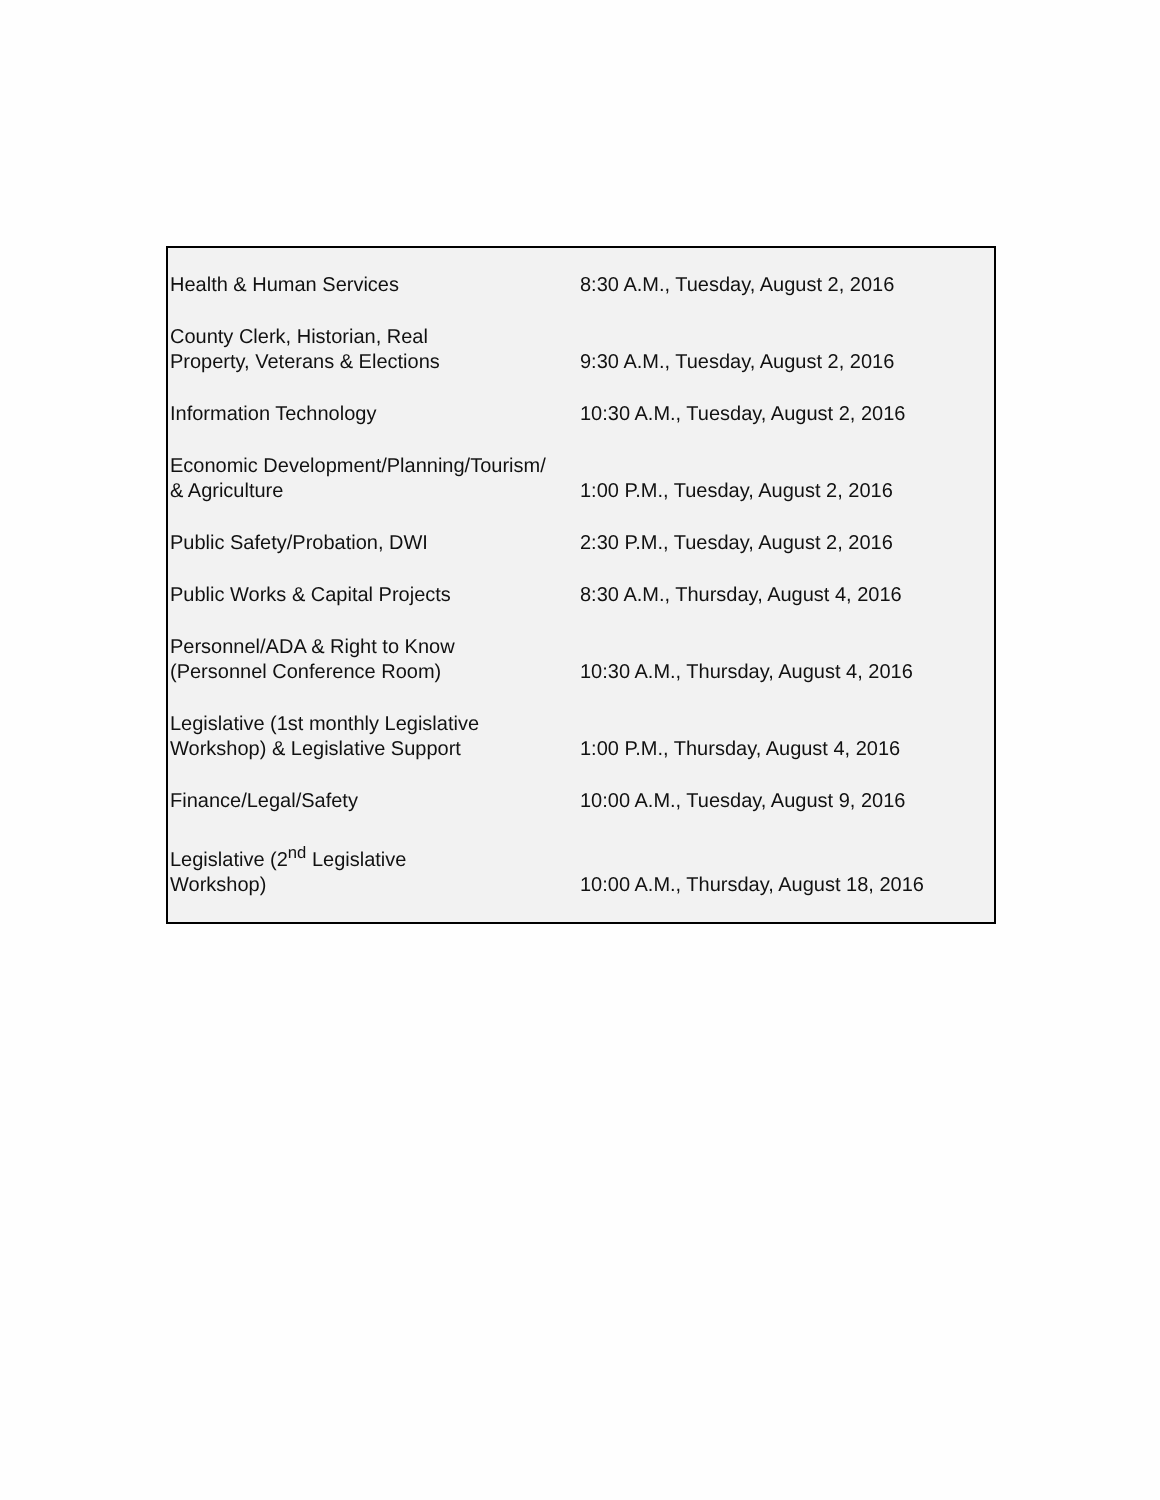| Health & Human Services | 8:30 A.M., Tuesday, August 2, 2016 |
| County Clerk, Historian, Real Property, Veterans & Elections | 9:30 A.M., Tuesday, August 2, 2016 |
| Information Technology | 10:30 A.M., Tuesday, August 2, 2016 |
| Economic Development/Planning/Tourism/ & Agriculture | 1:00 P.M., Tuesday, August 2, 2016 |
| Public Safety/Probation, DWI | 2:30 P.M., Tuesday, August 2, 2016 |
| Public Works & Capital Projects | 8:30 A.M., Thursday, August 4, 2016 |
| Personnel/ADA & Right to Know (Personnel Conference Room) | 10:30 A.M., Thursday, August 4, 2016 |
| Legislative (1st monthly Legislative Workshop) & Legislative Support | 1:00 P.M., Thursday, August 4, 2016 |
| Finance/Legal/Safety | 10:00 A.M., Tuesday, August 9, 2016 |
| Legislative (2<sup>nd</sup> Legislative Workshop) | 10:00 A.M., Thursday, August 18, 2016 |